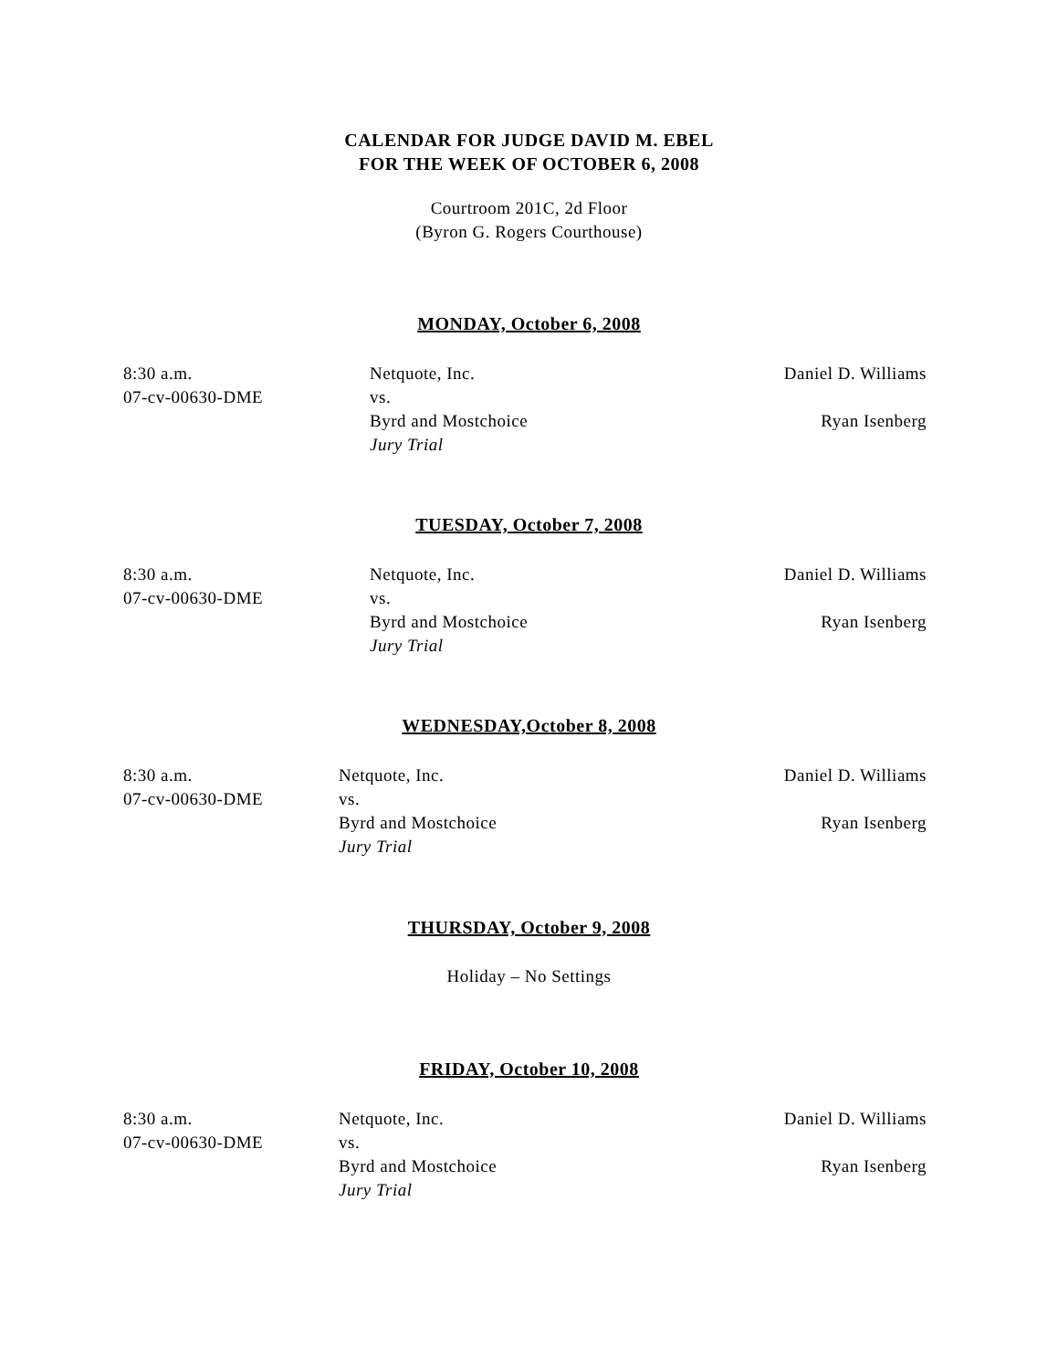CALENDAR FOR JUDGE DAVID M. EBEL
FOR THE WEEK OF OCTOBER 6, 2008
Courtroom 201C, 2d Floor
(Byron G. Rogers Courthouse)
MONDAY, October 6, 2008
8:30 a.m.
07-cv-00630-DME
Netquote, Inc.
vs.
Byrd and Mostchoice
Jury Trial
Daniel D. Williams
Ryan Isenberg
TUESDAY, October 7, 2008
8:30 a.m.
07-cv-00630-DME
Netquote, Inc.
vs.
Byrd and Mostchoice
Jury Trial
Daniel D. Williams
Ryan Isenberg
WEDNESDAY,October 8, 2008
8:30 a.m.
07-cv-00630-DME
Netquote, Inc.
vs.
Byrd and Mostchoice
Jury Trial
Daniel D. Williams
Ryan Isenberg
THURSDAY, October 9, 2008
Holiday – No Settings
FRIDAY, October 10, 2008
8:30 a.m.
07-cv-00630-DME
Netquote, Inc.
vs.
Byrd and Mostchoice
Jury Trial
Daniel D. Williams
Ryan Isenberg